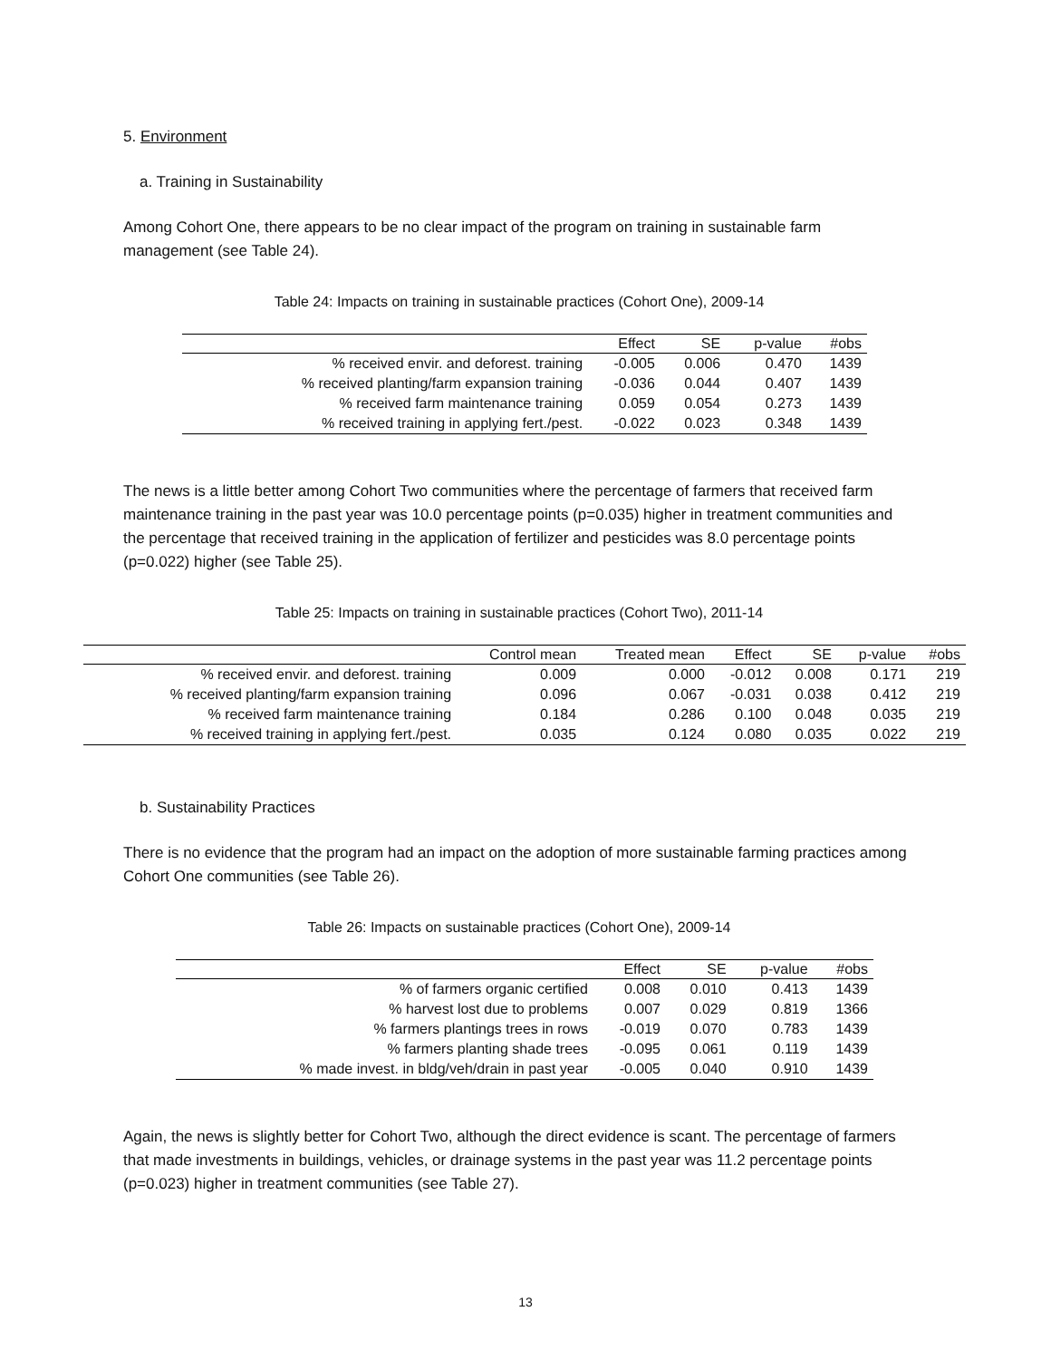5. Environment
a. Training in Sustainability
Among Cohort One, there appears to be no clear impact of the program on training in sustainable farm management (see Table 24).
Table 24: Impacts on training in sustainable practices (Cohort One), 2009-14
| | Effect | SE | p-value | #obs |
| --- | --- | --- | --- | --- |
| % received envir. and deforest. training | -0.005 | 0.006 | 0.470 | 1439 |
| % received planting/farm expansion training | -0.036 | 0.044 | 0.407 | 1439 |
| % received farm maintenance training | 0.059 | 0.054 | 0.273 | 1439 |
| % received training in applying fert./pest. | -0.022 | 0.023 | 0.348 | 1439 |
The news is a little better among Cohort Two communities where the percentage of farmers that received farm maintenance training in the past year was 10.0 percentage points (p=0.035) higher in treatment communities and the percentage that received training in the application of fertilizer and pesticides was 8.0 percentage points (p=0.022) higher (see Table 25).
Table 25: Impacts on training in sustainable practices (Cohort Two), 2011-14
| | Control mean | Treated mean | Effect | SE | p-value | #obs |
| --- | --- | --- | --- | --- | --- | --- |
| % received envir. and deforest. training | 0.009 | 0.000 | -0.012 | 0.008 | 0.171 | 219 |
| % received planting/farm expansion training | 0.096 | 0.067 | -0.031 | 0.038 | 0.412 | 219 |
| % received farm maintenance training | 0.184 | 0.286 | 0.100 | 0.048 | 0.035 | 219 |
| % received training in applying fert./pest. | 0.035 | 0.124 | 0.080 | 0.035 | 0.022 | 219 |
b. Sustainability Practices
There is no evidence that the program had an impact on the adoption of more sustainable farming practices among Cohort One communities (see Table 26).
Table 26: Impacts on sustainable practices (Cohort One), 2009-14
| | Effect | SE | p-value | #obs |
| --- | --- | --- | --- | --- |
| % of farmers organic certified | 0.008 | 0.010 | 0.413 | 1439 |
| % harvest lost due to problems | 0.007 | 0.029 | 0.819 | 1366 |
| % farmers plantings trees in rows | -0.019 | 0.070 | 0.783 | 1439 |
| % farmers planting shade trees | -0.095 | 0.061 | 0.119 | 1439 |
| % made invest. in bldg/veh/drain in past year | -0.005 | 0.040 | 0.910 | 1439 |
Again, the news is slightly better for Cohort Two, although the direct evidence is scant. The percentage of farmers that made investments in buildings, vehicles, or drainage systems in the past year was 11.2 percentage points (p=0.023) higher in treatment communities (see Table 27).
13